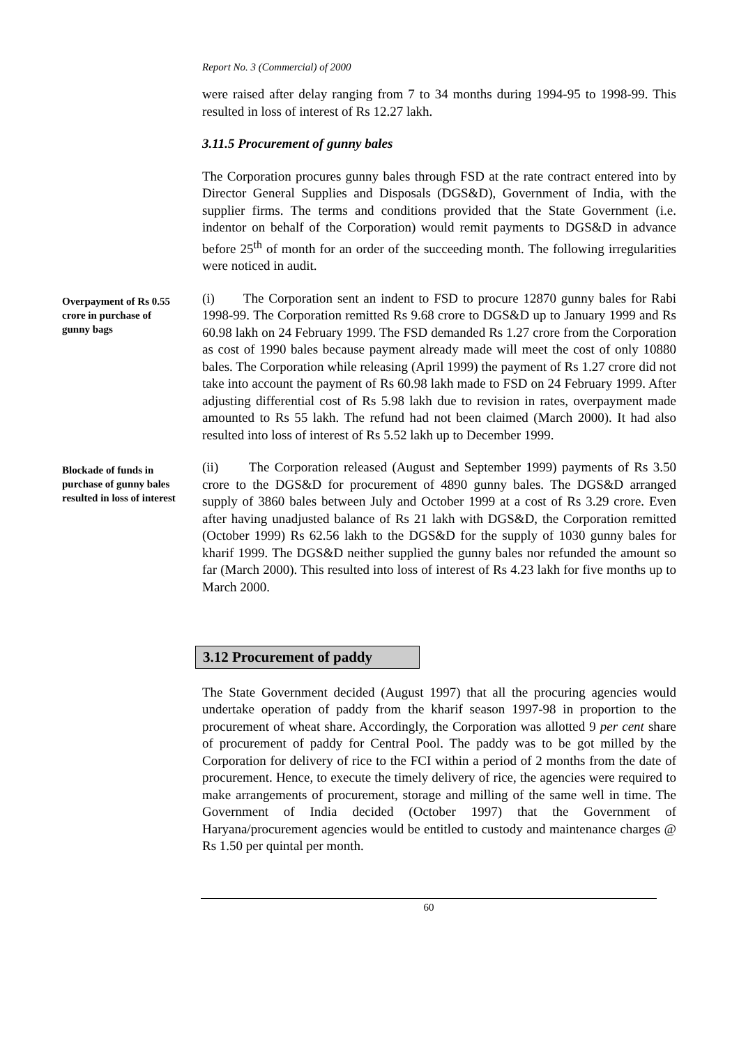Report No. 3 (Commercial) of 2000
were raised after delay ranging from 7 to 34 months during 1994-95 to 1998-99. This resulted in loss of interest of Rs 12.27 lakh.
3.11.5 Procurement of gunny bales
The Corporation procures gunny bales through FSD at the rate contract entered into by Director General Supplies and Disposals (DGS&D), Government of India, with the supplier firms. The terms and conditions provided that the State Government (i.e. indentor on behalf of the Corporation) would remit payments to DGS&D in advance before 25<sup>th</sup> of month for an order of the succeeding month. The following irregularities were noticed in audit.
Overpayment of Rs 0.55 crore in purchase of gunny bags
(i) The Corporation sent an indent to FSD to procure 12870 gunny bales for Rabi 1998-99. The Corporation remitted Rs 9.68 crore to DGS&D up to January 1999 and Rs 60.98 lakh on 24 February 1999. The FSD demanded Rs 1.27 crore from the Corporation as cost of 1990 bales because payment already made will meet the cost of only 10880 bales. The Corporation while releasing (April 1999) the payment of Rs 1.27 crore did not take into account the payment of Rs 60.98 lakh made to FSD on 24 February 1999. After adjusting differential cost of Rs 5.98 lakh due to revision in rates, overpayment made amounted to Rs 55 lakh. The refund had not been claimed (March 2000). It had also resulted into loss of interest of Rs 5.52 lakh up to December 1999.
Blockade of funds in purchase of gunny bales resulted in loss of interest
(ii) The Corporation released (August and September 1999) payments of Rs 3.50 crore to the DGS&D for procurement of 4890 gunny bales. The DGS&D arranged supply of 3860 bales between July and October 1999 at a cost of Rs 3.29 crore. Even after having unadjusted balance of Rs 21 lakh with DGS&D, the Corporation remitted (October 1999) Rs 62.56 lakh to the DGS&D for the supply of 1030 gunny bales for kharif 1999. The DGS&D neither supplied the gunny bales nor refunded the amount so far (March 2000). This resulted into loss of interest of Rs 4.23 lakh for five months up to March 2000.
3.12 Procurement of paddy
The State Government decided (August 1997) that all the procuring agencies would undertake operation of paddy from the kharif season 1997-98 in proportion to the procurement of wheat share. Accordingly, the Corporation was allotted 9 per cent share of procurement of paddy for Central Pool. The paddy was to be got milled by the Corporation for delivery of rice to the FCI within a period of 2 months from the date of procurement. Hence, to execute the timely delivery of rice, the agencies were required to make arrangements of procurement, storage and milling of the same well in time. The Government of India decided (October 1997) that the Government of Haryana/procurement agencies would be entitled to custody and maintenance charges @ Rs 1.50 per quintal per month.
60